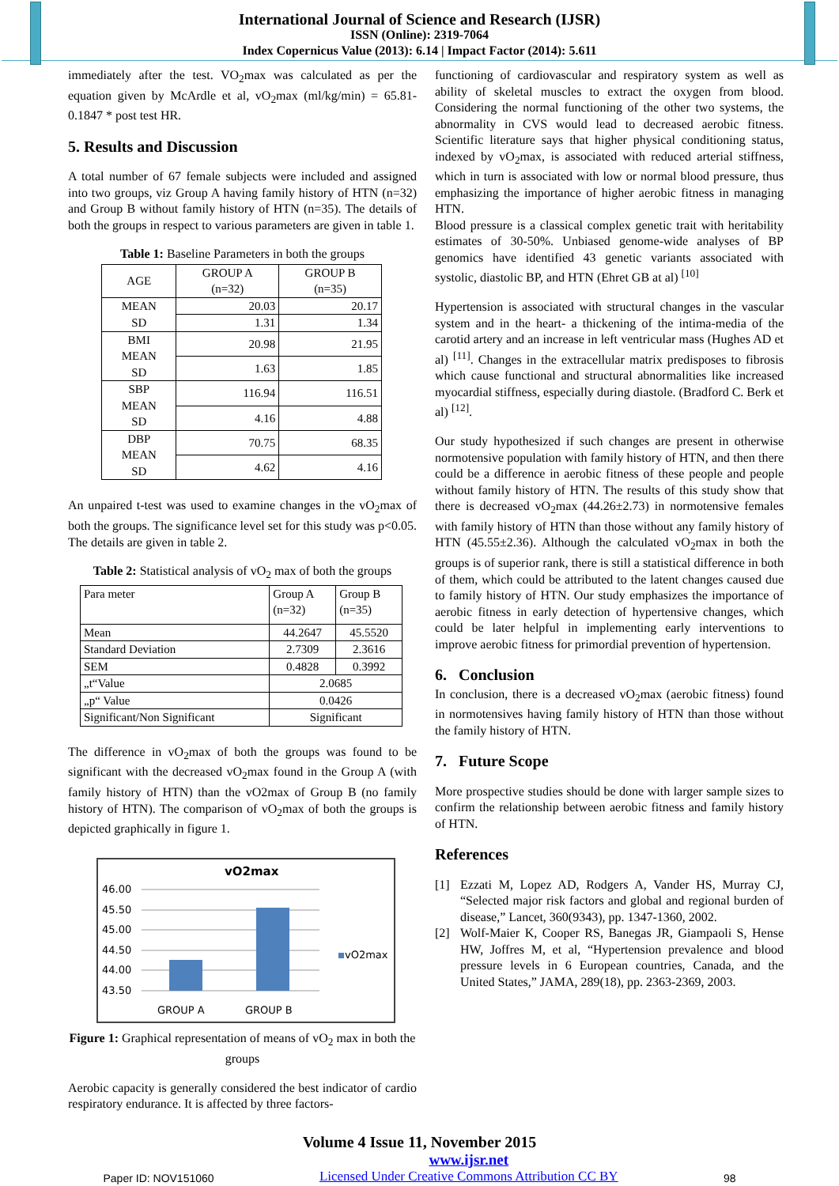International Journal of Science and Research (IJSR)
ISSN (Online): 2319-7064
Index Copernicus Value (2013): 6.14 | Impact Factor (2014): 5.611
immediately after the test. VO<sub>2</sub>max was calculated as per the equation given by McArdle et al, vO<sub>2</sub>max (ml/kg/min) = 65.81-0.1847 * post test HR.
5. Results and Discussion
A total number of 67 female subjects were included and assigned into two groups, viz Group A having family history of HTN (n=32) and Group B without family history of HTN (n=35). The details of both the groups in respect to various parameters are given in table 1.
Table 1: Baseline Parameters in both the groups
| AGE | GROUP A (n=32) | GROUP B (n=35) |
| MEAN SD | 20.03 | 20.17 |
| | 1.31 | 1.34 |
| BMI MEAN SD | 20.98 | 21.95 |
| | 1.63 | 1.85 |
| SBP MEAN SD | 116.94 | 116.51 |
| | 4.16 | 4.88 |
| DBP MEAN SD | 70.75 | 68.35 |
| | 4.62 | 4.16 |
An unpaired t-test was used to examine changes in the vO<sub>2</sub>max of both the groups. The significance level set for this study was p<0.05. The details are given in table 2.
Table 2: Statistical analysis of vO<sub>2</sub> max of both the groups
| Para meter | Group A (n=32) | Group B (n=35) |
| --- | --- | --- |
| Mean | 44.2647 | 45.5520 |
| Standard Deviation | 2.7309 | 2.3616 |
| SEM | 0.4828 | 0.3992 |
| „t“Value | 2.0685 | |
| „p“ Value | 0.0426 | |
| Significant/Non Significant | Significant | |
The difference in vO<sub>2</sub>max of both the groups was found to be significant with the decreased vO<sub>2</sub>max found in the Group A (with family history of HTN) than the vO2max of Group B (no family history of HTN). The comparison of vO<sub>2</sub>max of both the groups is depicted graphically in figure 1.
vO2max
46.00
45.50
45.00
44.50
44.00
43.50
vO2max
GROUP A
GROUP B
Figure 1: Graphical representation of means of vO<sub>2</sub> max in both the groups
Aerobic capacity is generally considered the best indicator of cardio respiratory endurance. It is affected by three factors-
functioning of cardiovascular and respiratory system as well as ability of skeletal muscles to extract the oxygen from blood. Considering the normal functioning of the other two systems, the abnormality in CVS would lead to decreased aerobic fitness. Scientific literature says that higher physical conditioning status, indexed by vO<sub>2</sub>max, is associated with reduced arterial stiffness, which in turn is associated with low or normal blood pressure, thus emphasizing the importance of higher aerobic fitness in managing HTN.
Blood pressure is a classical complex genetic trait with heritability estimates of 30-50%. Unbiased genome-wide analyses of BP genomics have identified 43 genetic variants associated with systolic, diastolic BP, and HTN (Ehret GB at al) <sup>[10]</sup>
Hypertension is associated with structural changes in the vascular system and in the heart- a thickening of the intima-media of the carotid artery and an increase in left ventricular mass (Hughes AD et al) <sup>[11]</sup>. Changes in the extracellular matrix predisposes to fibrosis which cause functional and structural abnormalities like increased myocardial stiffness, especially during diastole. (Bradford C. Berk et al) <sup>[12]</sup>.
Our study hypothesized if such changes are present in otherwise normotensive population with family history of HTN, and then there could be a difference in aerobic fitness of these people and people without family history of HTN. The results of this study show that there is decreased vO<sub>2</sub>max (44.26±2.73) in normotensive females with family history of HTN than those without any family history of HTN (45.55±2.36). Although the calculated vO<sub>2</sub>max in both the groups is of superior rank, there is still a statistical difference in both of them, which could be attributed to the latent changes caused due to family history of HTN. Our study emphasizes the importance of aerobic fitness in early detection of hypertensive changes, which could be later helpful in implementing early interventions to improve aerobic fitness for primordial prevention of hypertension.
6. Conclusion
In conclusion, there is a decreased vO<sub>2</sub>max (aerobic fitness) found in normotensives having family history of HTN than those without the family history of HTN.
7. Future Scope
More prospective studies should be done with larger sample sizes to confirm the relationship between aerobic fitness and family history of HTN.
References
[1] Ezzati M, Lopez AD, Rodgers A, Vander HS, Murray CJ, “Selected major risk factors and global and regional burden of disease,” Lancet, 360(9343), pp. 1347-1360, 2002.
[2] Wolf-Maier K, Cooper RS, Banegas JR, Giampaoli S, Hense HW, Joffres M, et al, “Hypertension prevalence and blood pressure levels in 6 European countries, Canada, and the United States,” JAMA, 289(18), pp. 2363-2369, 2003.
Volume 4 Issue 11, November 2015
Paper ID: NOV151060 www.ijsr.net
Licensed Under Creative Commons Attribution CC BY 98